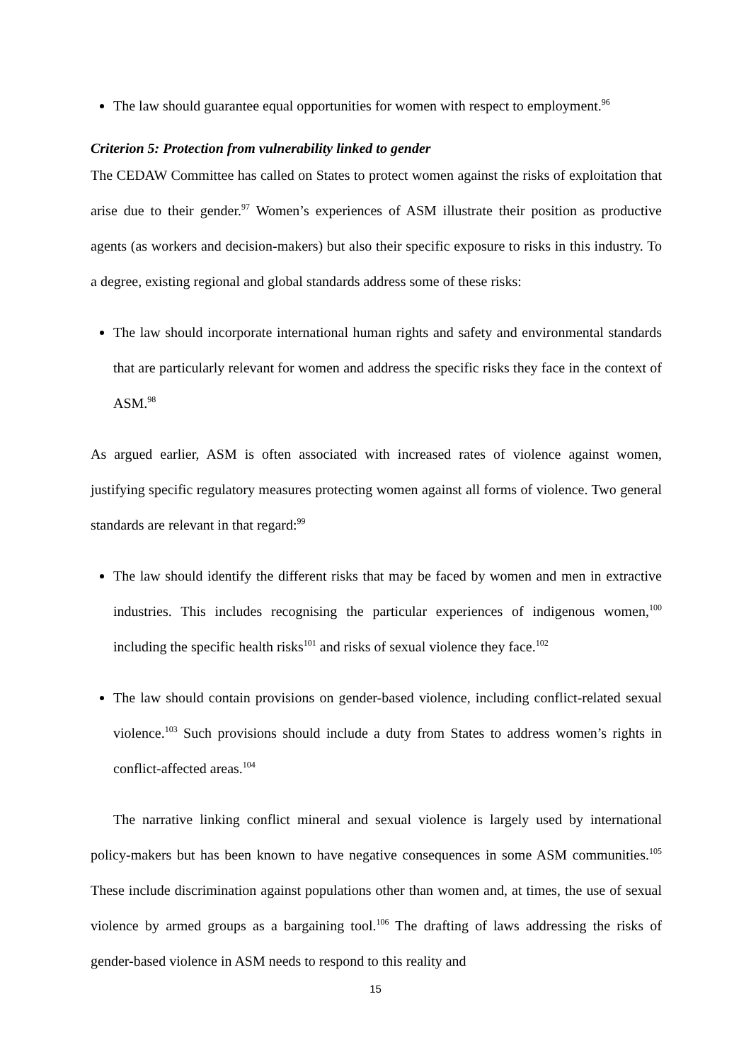The law should guarantee equal opportunities for women with respect to employment.<sup>96</sup>
Criterion 5: Protection from vulnerability linked to gender
The CEDAW Committee has called on States to protect women against the risks of exploitation that arise due to their gender.<sup>97</sup> Women’s experiences of ASM illustrate their position as productive agents (as workers and decision-makers) but also their specific exposure to risks in this industry. To a degree, existing regional and global standards address some of these risks:
The law should incorporate international human rights and safety and environmental standards that are particularly relevant for women and address the specific risks they face in the context of ASM.<sup>98</sup>
As argued earlier, ASM is often associated with increased rates of violence against women, justifying specific regulatory measures protecting women against all forms of violence. Two general standards are relevant in that regard:<sup>99</sup>
The law should identify the different risks that may be faced by women and men in extractive industries. This includes recognising the particular experiences of indigenous women,<sup>100</sup> including the specific health risks<sup>101</sup> and risks of sexual violence they face.<sup>102</sup>
The law should contain provisions on gender-based violence, including conflict-related sexual violence.<sup>103</sup> Such provisions should include a duty from States to address women’s rights in conflict-affected areas.<sup>104</sup>
The narrative linking conflict mineral and sexual violence is largely used by international policy-makers but has been known to have negative consequences in some ASM communities.<sup>105</sup> These include discrimination against populations other than women and, at times, the use of sexual violence by armed groups as a bargaining tool.<sup>106</sup> The drafting of laws addressing the risks of gender-based violence in ASM needs to respond to this reality and
15